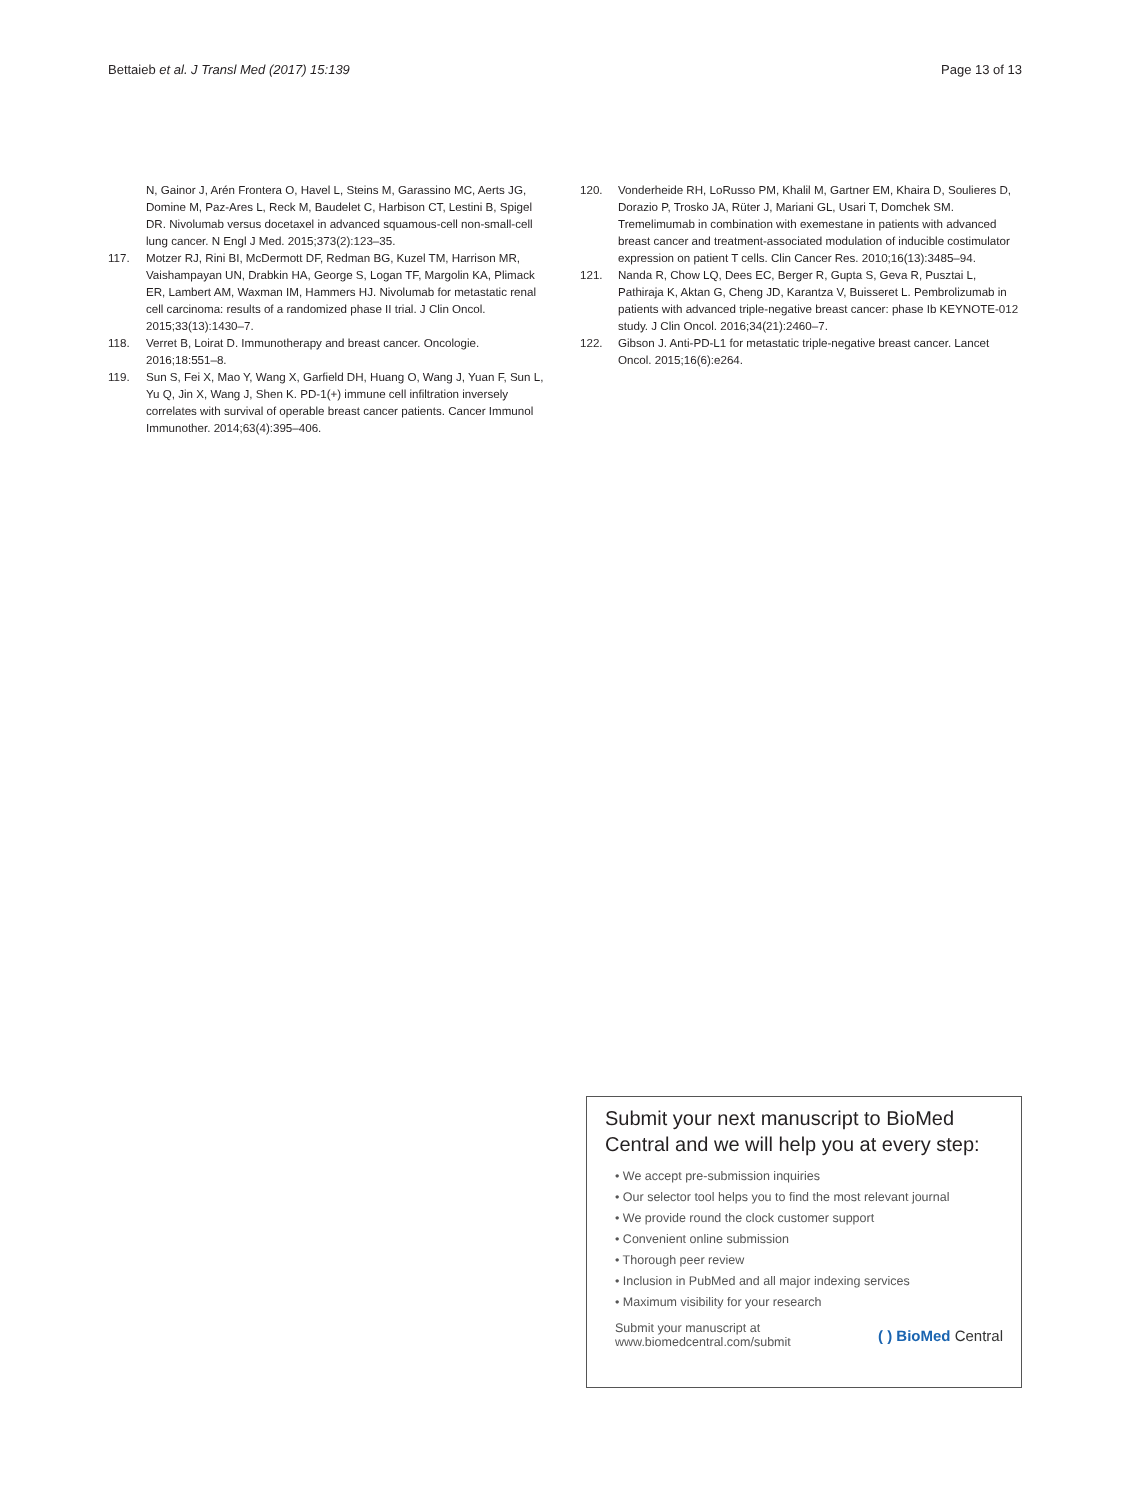Bettaieb et al. J Transl Med (2017) 15:139 Page 13 of 13
N, Gainor J, Arén Frontera O, Havel L, Steins M, Garassino MC, Aerts JG, Domine M, Paz-Ares L, Reck M, Baudelet C, Harbison CT, Lestini B, Spigel DR. Nivolumab versus docetaxel in advanced squamous-cell non-small-cell lung cancer. N Engl J Med. 2015;373(2):123–35.
117. Motzer RJ, Rini BI, McDermott DF, Redman BG, Kuzel TM, Harrison MR, Vaishampayan UN, Drabkin HA, George S, Logan TF, Margolin KA, Plimack ER, Lambert AM, Waxman IM, Hammers HJ. Nivolumab for metastatic renal cell carcinoma: results of a randomized phase II trial. J Clin Oncol. 2015;33(13):1430–7.
118. Verret B, Loirat D. Immunotherapy and breast cancer. Oncologie. 2016;18:551–8.
119. Sun S, Fei X, Mao Y, Wang X, Garfield DH, Huang O, Wang J, Yuan F, Sun L, Yu Q, Jin X, Wang J, Shen K. PD-1(+) immune cell infiltration inversely correlates with survival of operable breast cancer patients. Cancer Immunol Immunother. 2014;63(4):395–406.
120. Vonderheide RH, LoRusso PM, Khalil M, Gartner EM, Khaira D, Soulieres D, Dorazio P, Trosko JA, Rüter J, Mariani GL, Usari T, Domchek SM. Tremelimumab in combination with exemestane in patients with advanced breast cancer and treatment-associated modulation of inducible costimulator expression on patient T cells. Clin Cancer Res. 2010;16(13):3485–94.
121. Nanda R, Chow LQ, Dees EC, Berger R, Gupta S, Geva R, Pusztai L, Pathiraja K, Aktan G, Cheng JD, Karantza V, Buisseret L. Pembrolizumab in patients with advanced triple-negative breast cancer: phase Ib KEYNOTE-012 study. J Clin Oncol. 2016;34(21):2460–7.
122. Gibson J. Anti-PD-L1 for metastatic triple-negative breast cancer. Lancet Oncol. 2015;16(6):e264.
Submit your next manuscript to BioMed Central and we will help you at every step:
• We accept pre-submission inquiries
• Our selector tool helps you to find the most relevant journal
• We provide round the clock customer support
• Convenient online submission
• Thorough peer review
• Inclusion in PubMed and all major indexing services
• Maximum visibility for your research
Submit your manuscript at
www.biomedcentral.com/submit ( ) BioMed Central